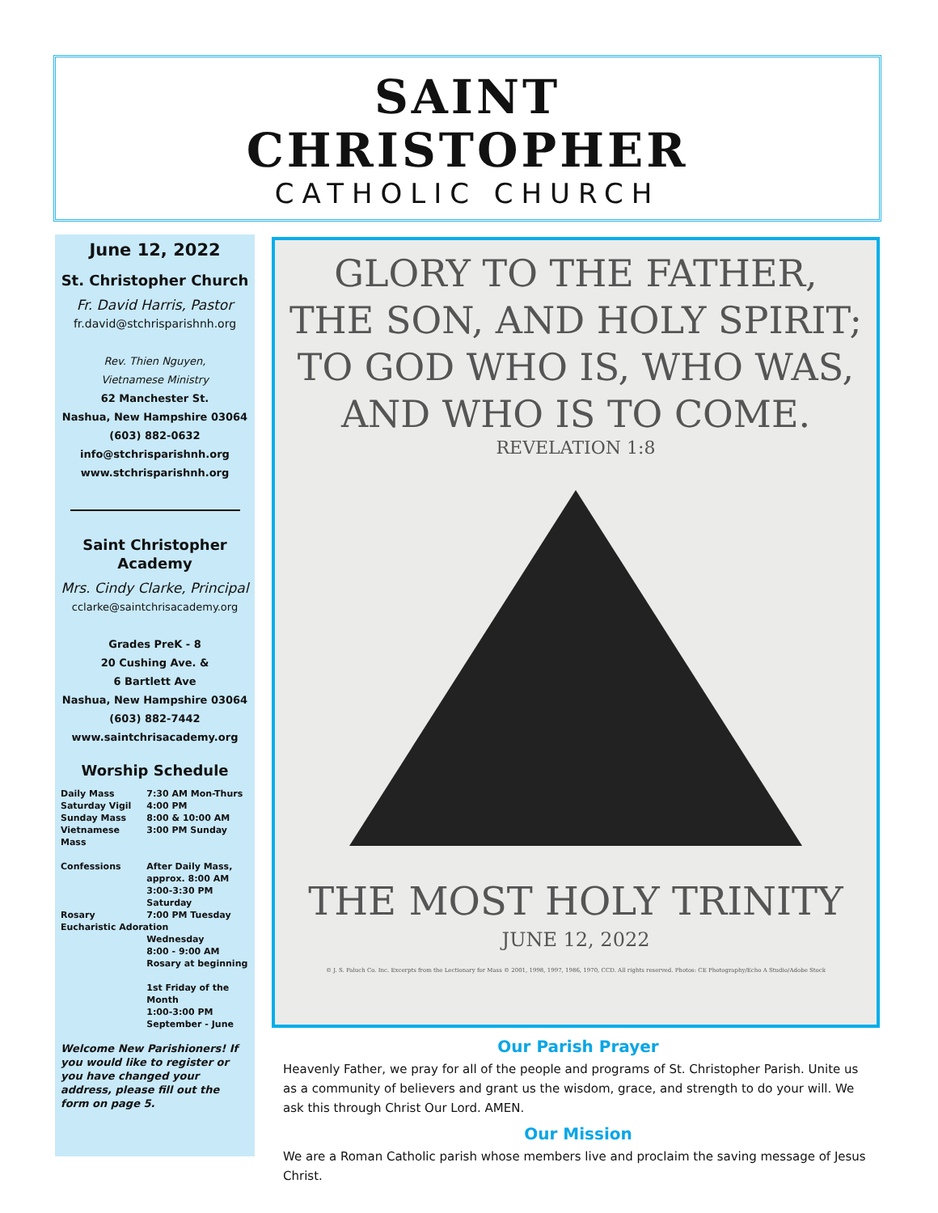SAINT
CHRISTOPHER
CATHOLIC CHURCH
June 12, 2022
St. Christopher Church
Fr. David Harris, Pastor
fr.david@stchrisparishnh.org
Rev. Thien Nguyen,
Vietnamese Ministry
62 Manchester St.
Nashua, New Hampshire 03064
(603) 882-0632
info@stchrisparishnh.org
www.stchrisparishnh.org
Saint Christopher Academy
Mrs. Cindy Clarke, Principal
cclarke@saintchrisacademy.org
Grades PreK - 8
20 Cushing Ave. &
6 Bartlett Ave
Nashua, New Hampshire 03064
(603) 882-7442
www.saintchrisacademy.org
Worship Schedule
| Daily Mass | 7:30 AM Mon-Thurs |
| Saturday Vigil | 4:00 PM |
| Sunday Mass | 8:00 & 10:00 AM |
| Vietnamese Mass | 3:00 PM Sunday |
| Confessions | After Daily Mass, approx. 8:00 AM 3:00-3:30 PM Saturday |
| Rosary | 7:00 PM Tuesday |
| Eucharistic Adoration | |
| | Wednesday 8:00 - 9:00 AM Rosary at beginning 1st Friday of the Month 1:00-3:00 PM September - June |
Welcome New Parishioners! If you would like to register or you have changed your address, please fill out the form on page 5.
GLORY TO THE FATHER,
THE SON, AND HOLY SPIRIT;
TO GOD WHO IS, WHO WAS,
AND WHO IS TO COME.
REVELATION 1:8
THE MOST HOLY TRINITY
JUNE 12, 2022
© J. S. Paluch Co. Inc. Excerpts from the Lectionary for Mass © 2001, 1998, 1997, 1986, 1970, CCD. All rights reserved. Photos: CE Photography/Echo A Studio/Adobe Stock
Our Parish Prayer
Heavenly Father, we pray for all of the people and programs of St. Christopher Parish. Unite us as a community of believers and grant us the wisdom, grace, and strength to do your will. We ask this through Christ Our Lord. AMEN.
Our Mission
We are a Roman Catholic parish whose members live and proclaim the saving message of Jesus Christ.